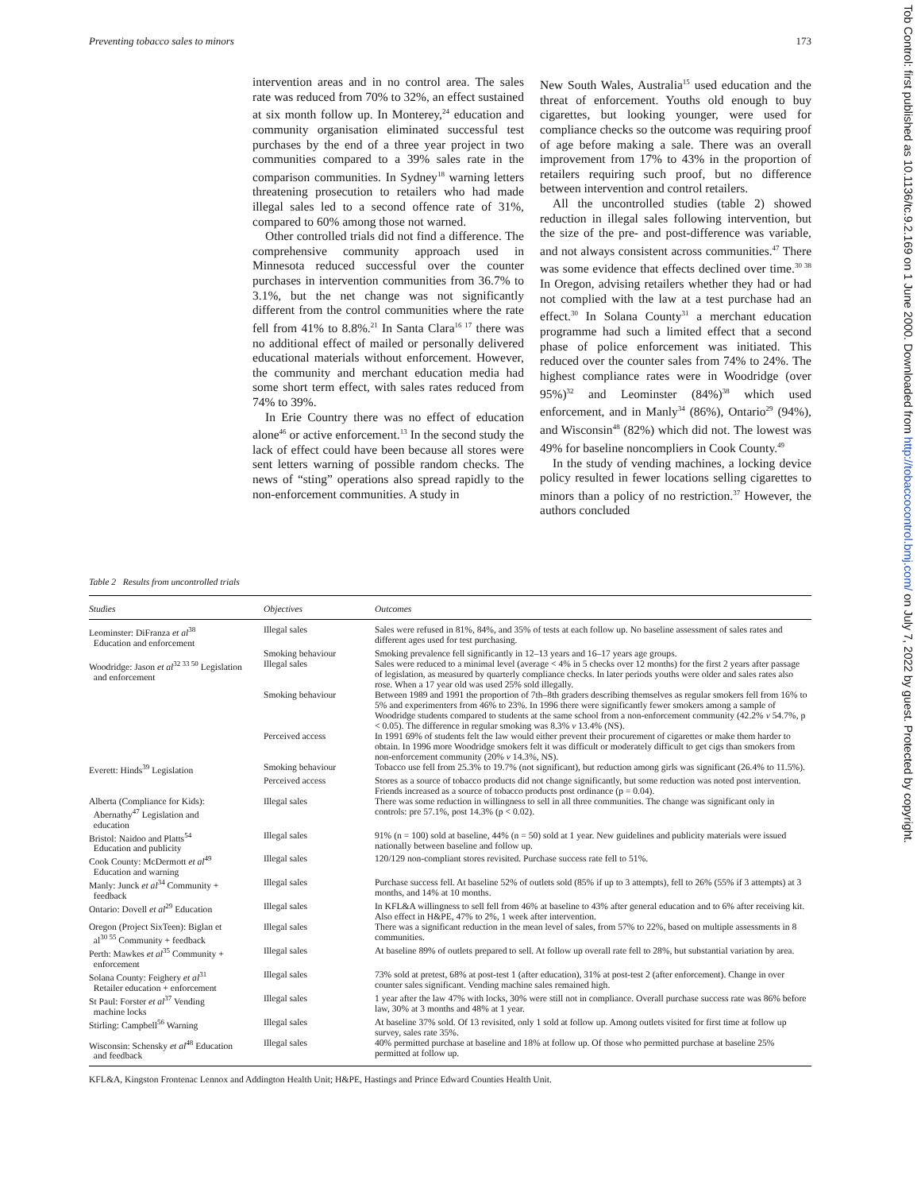Preventing tobacco sales to minors 173
intervention areas and in no control area. The sales rate was reduced from 70% to 32%, an effect sustained at six month follow up. In Monterey,<sup>24</sup> education and community organisation eliminated successful test purchases by the end of a three year project in two communities compared to a 39% sales rate in the comparison communities. In Sydney<sup>18</sup> warning letters threatening prosecution to retailers who had made illegal sales led to a second offence rate of 31%, compared to 60% among those not warned.
Other controlled trials did not find a difference. The comprehensive community approach used in Minnesota reduced successful over the counter purchases in intervention communities from 36.7% to 3.1%, but the net change was not significantly different from the control communities where the rate fell from 41% to 8.8%.<sup>21</sup> In Santa Clara<sup>16 17</sup> there was no additional effect of mailed or personally delivered educational materials without enforcement. However, the community and merchant education media had some short term effect, with sales rates reduced from 74% to 39%.
In Erie Country there was no effect of education alone<sup>46</sup> or active enforcement.<sup>13</sup> In the second study the lack of effect could have been because all stores were sent letters warning of possible random checks. The news of “sting” operations also spread rapidly to the non-enforcement communities. A study in
New South Wales, Australia<sup>15</sup> used education and the threat of enforcement. Youths old enough to buy cigarettes, but looking younger, were used for compliance checks so the outcome was requiring proof of age before making a sale. There was an overall improvement from 17% to 43% in the proportion of retailers requiring such proof, but no difference between intervention and control retailers.
All the uncontrolled studies (table 2) showed reduction in illegal sales following intervention, but the size of the pre- and post-difference was variable, and not always consistent across communities.<sup>47</sup> There was some evidence that effects declined over time.<sup>30 38</sup> In Oregon, advising retailers whether they had or had not complied with the law at a test purchase had an effect.<sup>30</sup> In Solana County<sup>31</sup> a merchant education programme had such a limited effect that a second phase of police enforcement was initiated. This reduced over the counter sales from 74% to 24%. The highest compliance rates were in Woodridge (over 95%)<sup>32</sup> and Leominster (84%)<sup>38</sup> which used enforcement, and in Manly<sup>34</sup> (86%), Ontario<sup>29</sup> (94%), and Wisconsin<sup>48</sup> (82%) which did not. The lowest was 49% for baseline noncompliers in Cook County.<sup>49</sup>
In the study of vending machines, a locking device policy resulted in fewer locations selling cigarettes to minors than a policy of no restriction.<sup>37</sup> However, the authors concluded
Tob Control: first published as 10.1136/tc.9.2.169 on 1 June 2000. Downloaded from http://tobaccocontrol.bmj.com/ on July 7, 2022 by guest. Protected by copyright.
Table 2 Results from uncontrolled trials
| Studies | Objectives | Outcomes |
| --- | --- | --- |
| Leominster: DiFranza et al<sup>38</sup> Education and enforcement | Illegal sales | Sales were refused in 81%, 84%, and 35% of tests at each follow up. No baseline assessment of sales rates and different ages used for test purchasing. |
| | Smoking behaviour | Smoking prevalence fell significantly in 12–13 years and 16–17 years age groups. |
| Woodridge: Jason et al<sup>32 33 50</sup> Legislation and enforcement | Illegal sales | Sales were reduced to a minimal level (average < 4% in 5 checks over 12 months) for the first 2 years after passage of legislation, as measured by quarterly compliance checks. In later periods youths were older and sales rates also rose. When a 17 year old was used 25% sold illegally. |
| | Smoking behaviour | Between 1989 and 1991 the proportion of 7th–8th graders describing themselves as regular smokers fell from 16% to 5% and experimenters from 46% to 23%. In 1996 there were significantly fewer smokers among a sample of Woodridge students compared to students at the same school from a non-enforcement community (42.2% v 54.7%, p < 0.05). The difference in regular smoking was 8.3% v 13.4% (NS). |
| | Perceived access | In 1991 69% of students felt the law would either prevent their procurement of cigarettes or make them harder to obtain. In 1996 more Woodridge smokers felt it was difficult or moderately difficult to get cigs than smokers from non-enforcement community (20% v 14.3%, NS). |
| Everett: Hinds<sup>39</sup> Legislation | Smoking behaviour | Tobacco use fell from 25.3% to 19.7% (not significant), but reduction among girls was significant (26.4% to 11.5%). |
| | Perceived access | Stores as a source of tobacco products did not change significantly, but some reduction was noted post intervention. Friends increased as a source of tobacco products post ordinance (p = 0.04). |
| Alberta (Compliance for Kids): Abernathy<sup>47</sup> Legislation and education | Illegal sales | There was some reduction in willingness to sell in all three communities. The change was significant only in controls: pre 57.1%, post 14.3% (p < 0.02). |
| Bristol: Naidoo and Platts<sup>54</sup> Education and publicity | Illegal sales | 91% (n = 100) sold at baseline, 44% (n = 50) sold at 1 year. New guidelines and publicity materials were issued nationally between baseline and follow up. |
| Cook County: McDermott et al<sup>49</sup> Education and warning | Illegal sales | 120/129 non-compliant stores revisited. Purchase success rate fell to 51%. |
| Manly: Junck et al<sup>34</sup> Community + feedback | Illegal sales | Purchase success fell. At baseline 52% of outlets sold (85% if up to 3 attempts), fell to 26% (55% if 3 attempts) at 3 months, and 14% at 10 months. |
| Ontario: Dovell et al<sup>29</sup> Education | Illegal sales | In KFL&A willingness to sell fell from 46% at baseline to 43% after general education and to 6% after receiving kit. Also effect in H&PE, 47% to 2%, 1 week after intervention. |
| Oregon (Project SixTeen): Biglan et al<sup>30 55</sup> Community + feedback | Illegal sales | There was a significant reduction in the mean level of sales, from 57% to 22%, based on multiple assessments in 8 communities. |
| Perth: Mawkes et al<sup>35</sup> Community + enforcement | Illegal sales | At baseline 89% of outlets prepared to sell. At follow up overall rate fell to 28%, but substantial variation by area. |
| Solana County: Feighery et al<sup>31</sup> Retailer education + enforcement | Illegal sales | 73% sold at pretest, 68% at post-test 1 (after education), 31% at post-test 2 (after enforcement). Change in over counter sales significant. Vending machine sales remained high. |
| St Paul: Forster et al<sup>37</sup> Vending machine locks | Illegal sales | 1 year after the law 47% with locks, 30% were still not in compliance. Overall purchase success rate was 86% before law, 30% at 3 months and 48% at 1 year. |
| Stirling: Campbell<sup>56</sup> Warning | Illegal sales | At baseline 37% sold. Of 13 revisited, only 1 sold at follow up. Among outlets visited for first time at follow up survey, sales rate 35%. |
| Wisconsin: Schensky et al<sup>48</sup> Education and feedback | Illegal sales | 40% permitted purchase at baseline and 18% at follow up. Of those who permitted purchase at baseline 25% permitted at follow up. |
KFL&A, Kingston Frontenac Lennox and Addington Health Unit; H&PE, Hastings and Prince Edward Counties Health Unit.